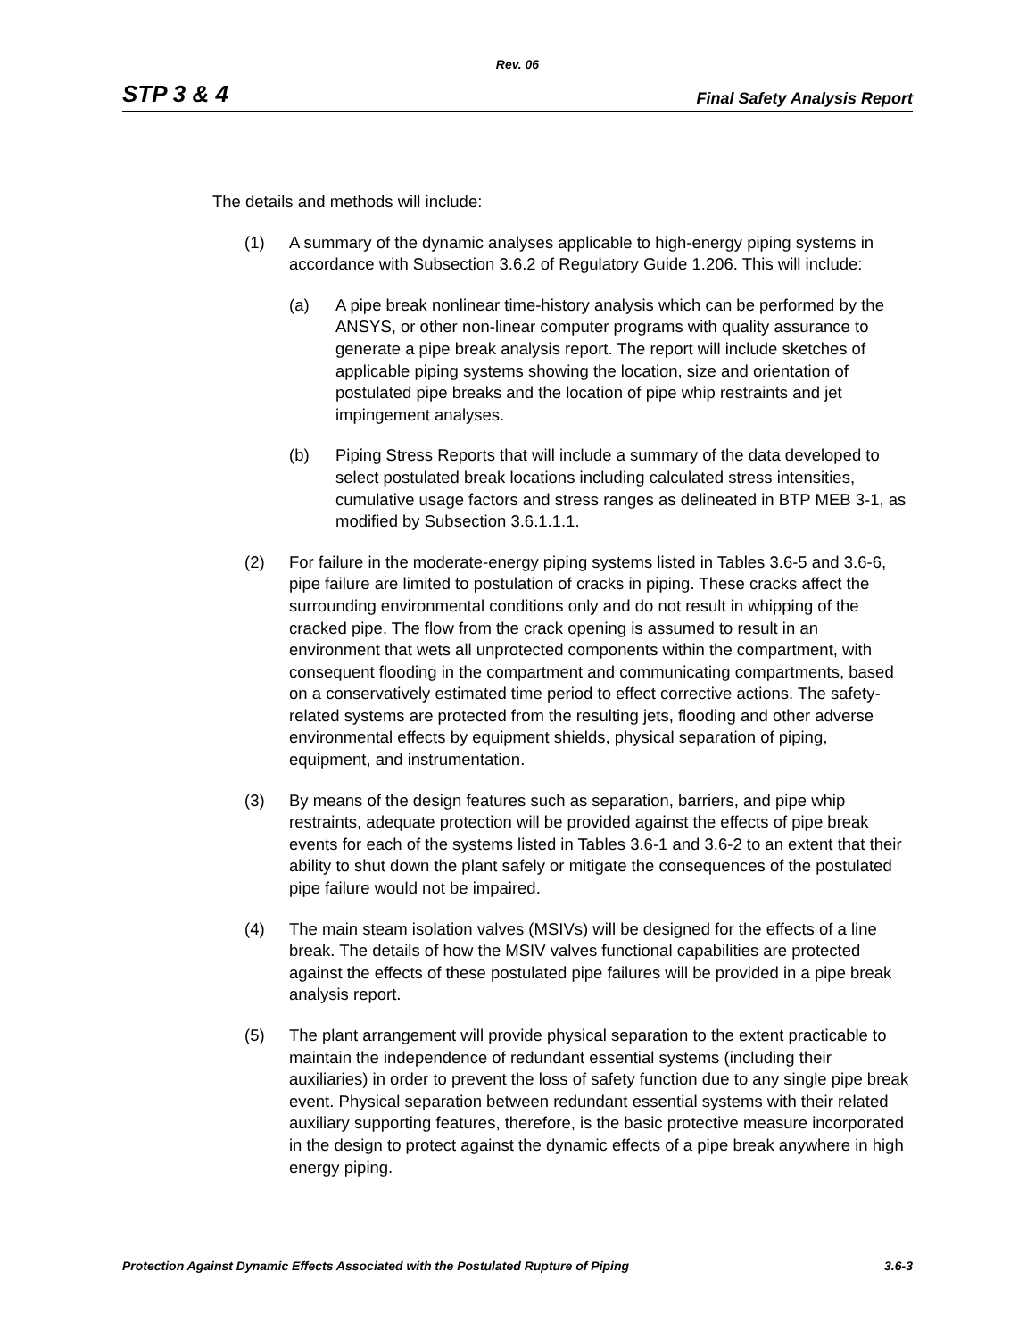Rev. 06
STP 3 & 4 Final Safety Analysis Report
The details and methods will include:
(1) A summary of the dynamic analyses applicable to high-energy piping systems in accordance with Subsection 3.6.2 of Regulatory Guide 1.206. This will include:
(a) A pipe break nonlinear time-history analysis which can be performed by the ANSYS, or other non-linear computer programs with quality assurance to generate a pipe break analysis report. The report will include sketches of applicable piping systems showing the location, size and orientation of postulated pipe breaks and the location of pipe whip restraints and jet impingement analyses.
(b) Piping Stress Reports that will include a summary of the data developed to select postulated break locations including calculated stress intensities, cumulative usage factors and stress ranges as delineated in BTP MEB 3-1, as modified by Subsection 3.6.1.1.1.
(2) For failure in the moderate-energy piping systems listed in Tables 3.6-5 and 3.6-6, pipe failure are limited to postulation of cracks in piping. These cracks affect the surrounding environmental conditions only and do not result in whipping of the cracked pipe. The flow from the crack opening is assumed to result in an environment that wets all unprotected components within the compartment, with consequent flooding in the compartment and communicating compartments, based on a conservatively estimated time period to effect corrective actions. The safety-related systems are protected from the resulting jets, flooding and other adverse environmental effects by equipment shields, physical separation of piping, equipment, and instrumentation.
(3) By means of the design features such as separation, barriers, and pipe whip restraints, adequate protection will be provided against the effects of pipe break events for each of the systems listed in Tables 3.6-1 and 3.6-2 to an extent that their ability to shut down the plant safely or mitigate the consequences of the postulated pipe failure would not be impaired.
(4) The main steam isolation valves (MSIVs) will be designed for the effects of a line break. The details of how the MSIV valves functional capabilities are protected against the effects of these postulated pipe failures will be provided in a pipe break analysis report.
(5) The plant arrangement will provide physical separation to the extent practicable to maintain the independence of redundant essential systems (including their auxiliaries) in order to prevent the loss of safety function due to any single pipe break event. Physical separation between redundant essential systems with their related auxiliary supporting features, therefore, is the basic protective measure incorporated in the design to protect against the dynamic effects of a pipe break anywhere in high energy piping.
Protection Against Dynamic Effects Associated with the Postulated Rupture of Piping 3.6-3